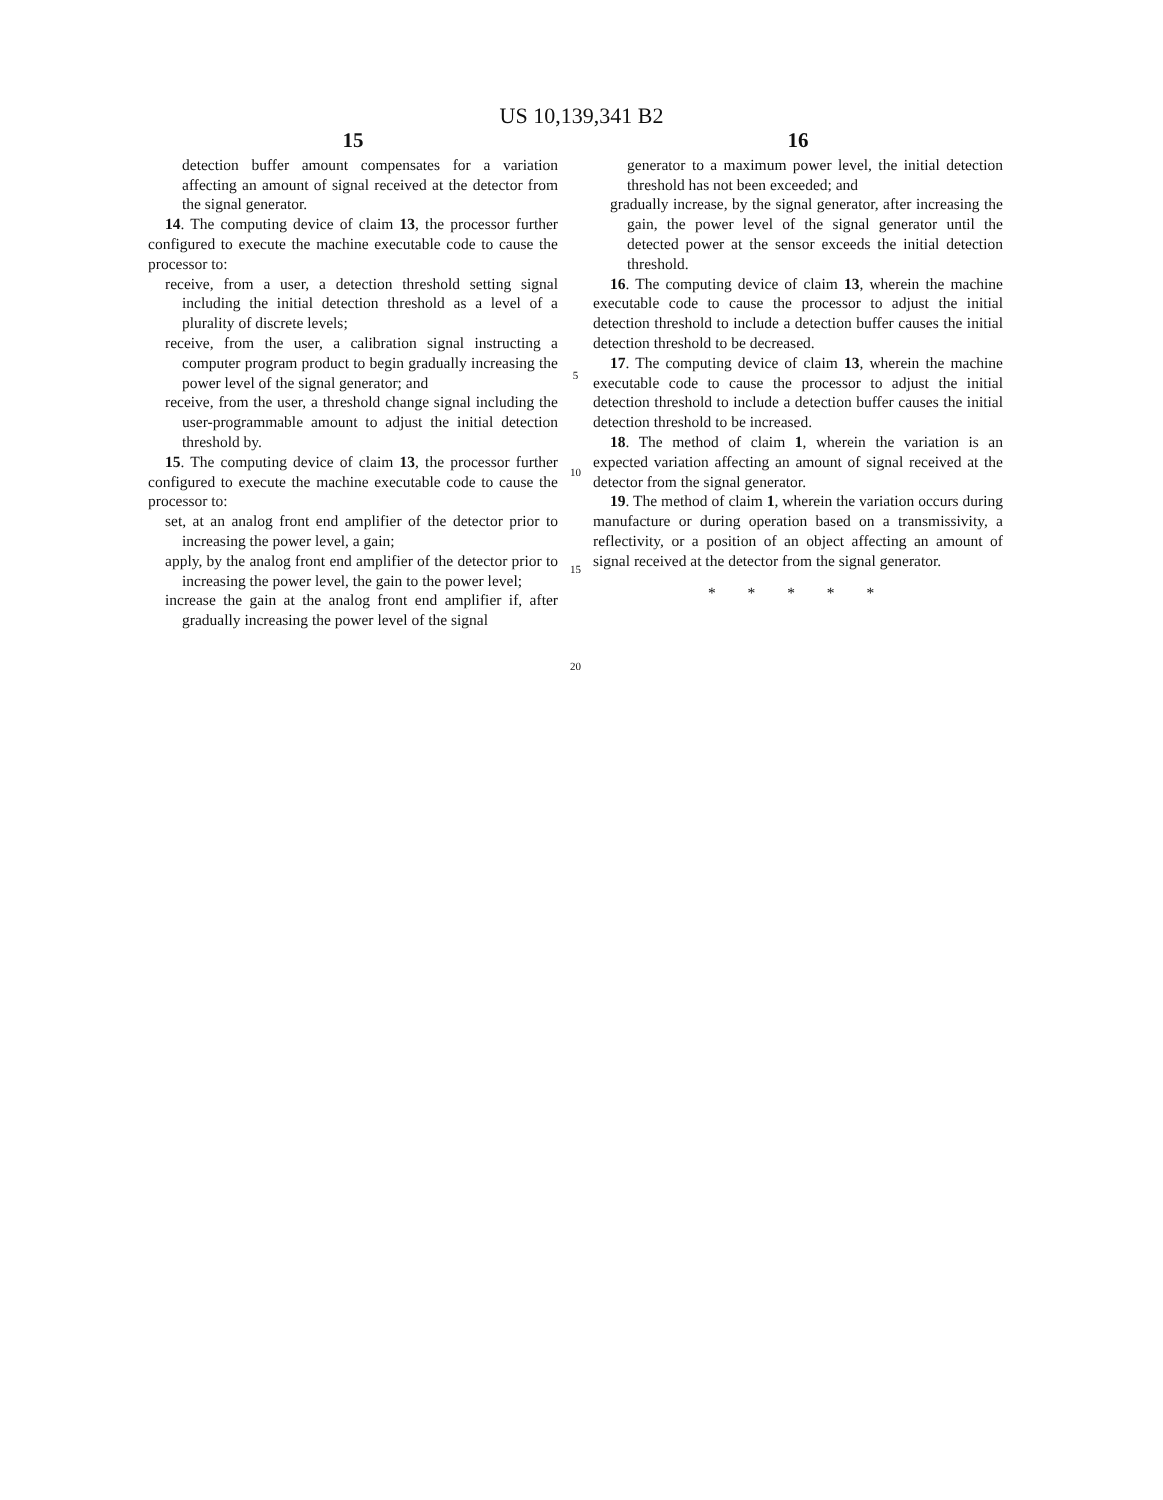US 10,139,341 B2
15
detection buffer amount compensates for a variation affecting an amount of signal received at the detector from the signal generator.
14. The computing device of claim 13, the processor further configured to execute the machine executable code to cause the processor to:
receive, from a user, a detection threshold setting signal including the initial detection threshold as a level of a plurality of discrete levels;
receive, from the user, a calibration signal instructing a computer program product to begin gradually increasing the power level of the signal generator; and
receive, from the user, a threshold change signal including the user-programmable amount to adjust the initial detection threshold by.
15. The computing device of claim 13, the processor further configured to execute the machine executable code to cause the processor to:
set, at an analog front end amplifier of the detector prior to increasing the power level, a gain;
apply, by the analog front end amplifier of the detector prior to increasing the power level, the gain to the power level;
increase the gain at the analog front end amplifier if, after gradually increasing the power level of the signal
5
10
15
20
16
generator to a maximum power level, the initial detection threshold has not been exceeded; and
gradually increase, by the signal generator, after increasing the gain, the power level of the signal generator until the detected power at the sensor exceeds the initial detection threshold.
16. The computing device of claim 13, wherein the machine executable code to cause the processor to adjust the initial detection threshold to include a detection buffer causes the initial detection threshold to be decreased.
17. The computing device of claim 13, wherein the machine executable code to cause the processor to adjust the initial detection threshold to include a detection buffer causes the initial detection threshold to be increased.
18. The method of claim 1, wherein the variation is an expected variation affecting an amount of signal received at the detector from the signal generator.
19. The method of claim 1, wherein the variation occurs during manufacture or during operation based on a transmissivity, a reflectivity, or a position of an object affecting an amount of signal received at the detector from the signal generator.
* * * * *